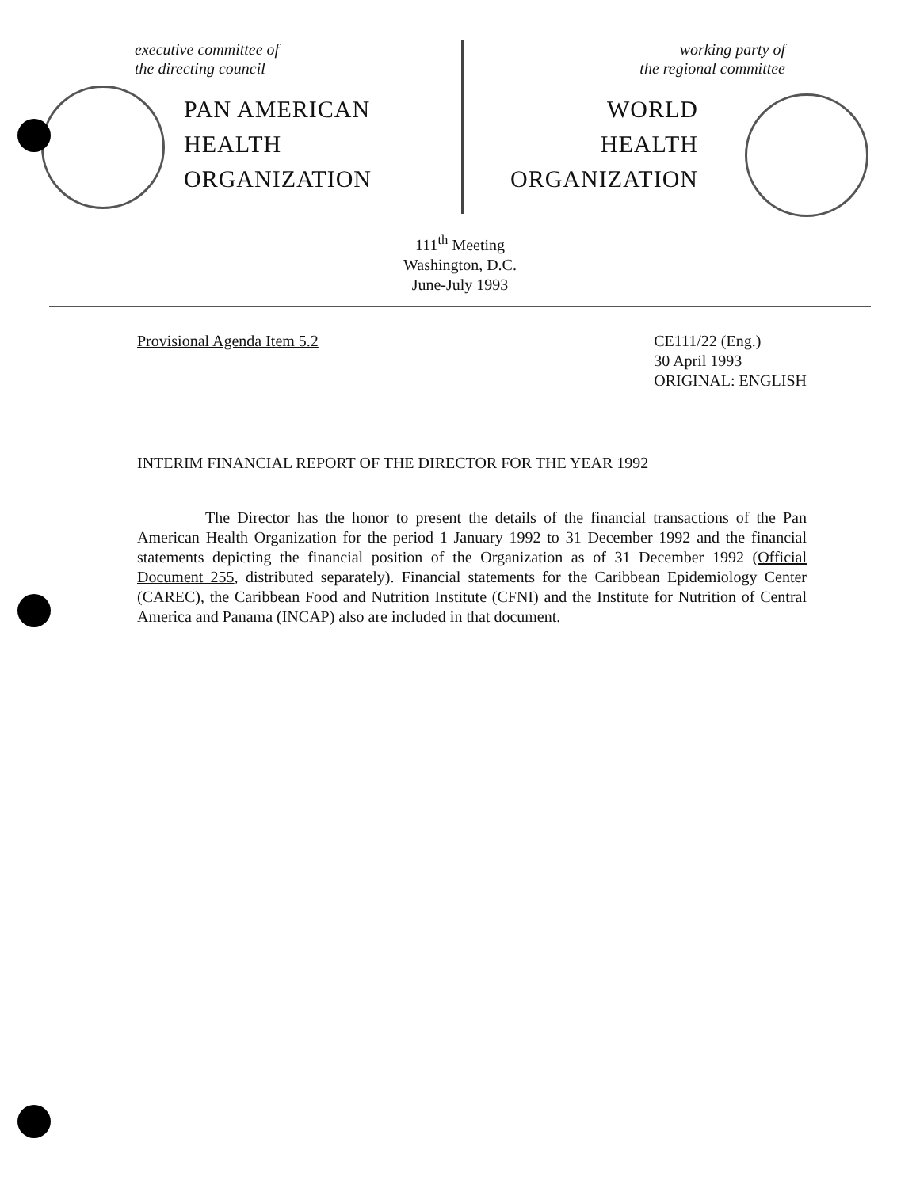executive committee of
the directing council
PAN AMERICAN
HEALTH
ORGANIZATION
working party of
the regional committee
WORLD
HEALTH
ORGANIZATION
111<sup>th</sup> Meeting
Washington, D.C.
June-July 1993
Provisional Agenda Item 5.2 CE111/22 (Eng.)
30 April 1993
ORIGINAL: ENGLISH
INTERIM FINANCIAL REPORT OF THE DIRECTOR FOR THE YEAR 1992
The Director has the honor to present the details of the financial transactions of the Pan American Health Organization for the period 1 January 1992 to 31 December 1992 and the financial statements depicting the financial position of the Organization as of 31 December 1992 (Official Document 255, distributed separately). Financial statements for the Caribbean Epidemiology Center (CAREC), the Caribbean Food and Nutrition Institute (CFNI) and the Institute for Nutrition of Central America and Panama (INCAP) also are included in that document.